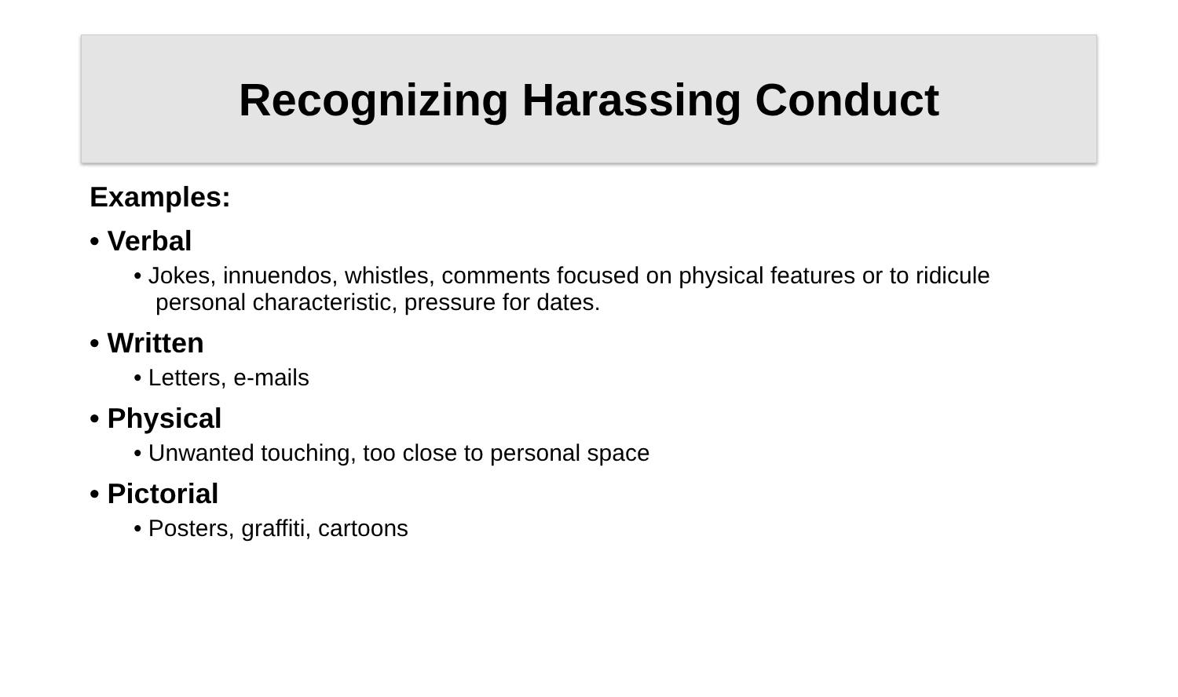Recognizing Harassing Conduct
Examples:
• Verbal
• Jokes, innuendos, whistles, comments focused on physical features or to ridicule personal characteristic, pressure for dates.
• Written
• Letters, e-mails
• Physical
• Unwanted touching, too close to personal space
• Pictorial
• Posters, graffiti, cartoons